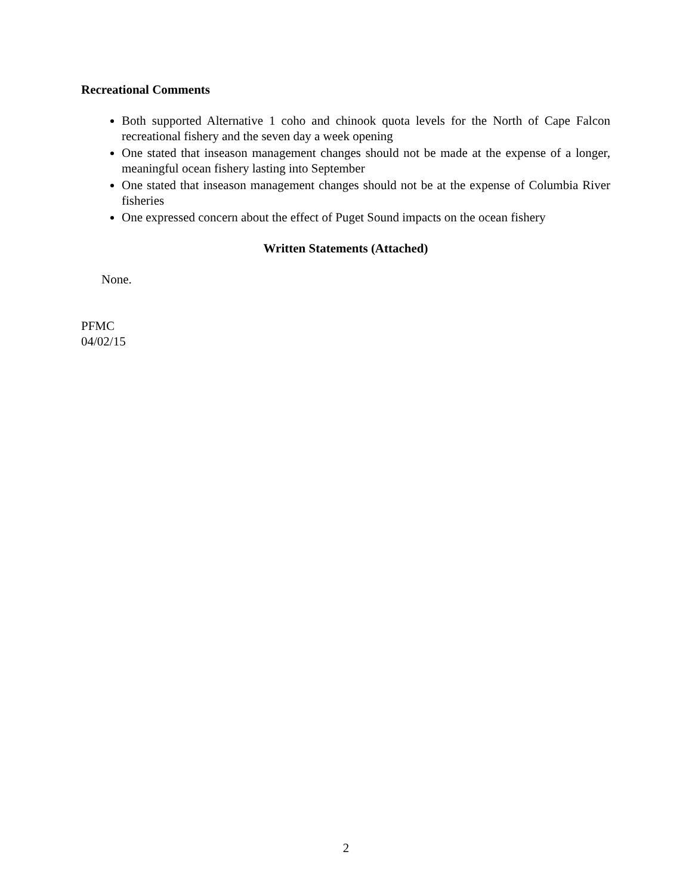Recreational Comments
Both supported Alternative 1 coho and chinook quota levels for the North of Cape Falcon recreational fishery and the seven day a week opening
One stated that inseason management changes should not be made at the expense of a longer, meaningful ocean fishery lasting into September
One stated that inseason management changes should not be at the expense of Columbia River fisheries
One expressed concern about the effect of Puget Sound impacts on the ocean fishery
Written Statements (Attached)
None.
PFMC
04/02/15
2